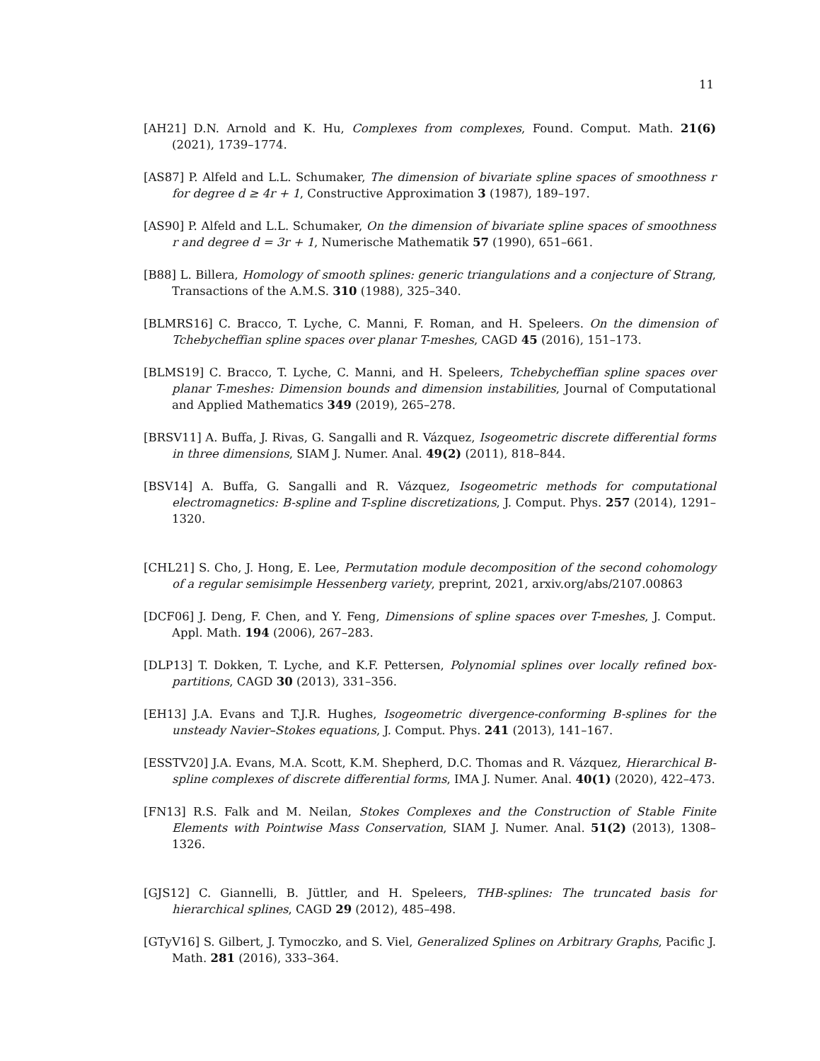11
[AH21] D.N. Arnold and K. Hu, Complexes from complexes, Found. Comput. Math. 21(6) (2021), 1739–1774.
[AS87] P. Alfeld and L.L. Schumaker, The dimension of bivariate spline spaces of smoothness r for degree d ≥ 4r + 1, Constructive Approximation 3 (1987), 189–197.
[AS90] P. Alfeld and L.L. Schumaker, On the dimension of bivariate spline spaces of smoothness r and degree d = 3r + 1, Numerische Mathematik 57 (1990), 651–661.
[B88] L. Billera, Homology of smooth splines: generic triangulations and a conjecture of Strang, Transactions of the A.M.S. 310 (1988), 325–340.
[BLMRS16] C. Bracco, T. Lyche, C. Manni, F. Roman, and H. Speleers. On the dimension of Tchebycheffian spline spaces over planar T-meshes, CAGD 45 (2016), 151–173.
[BLMS19] C. Bracco, T. Lyche, C. Manni, and H. Speleers, Tchebycheffian spline spaces over planar T-meshes: Dimension bounds and dimension instabilities, Journal of Computational and Applied Mathematics 349 (2019), 265–278.
[BRSV11] A. Buffa, J. Rivas, G. Sangalli and R. Vázquez, Isogeometric discrete differential forms in three dimensions, SIAM J. Numer. Anal. 49(2) (2011), 818–844.
[BSV14] A. Buffa, G. Sangalli and R. Vázquez, Isogeometric methods for computational electromagnetics: B-spline and T-spline discretizations, J. Comput. Phys. 257 (2014), 1291–1320.
[CHL21] S. Cho, J. Hong, E. Lee, Permutation module decomposition of the second cohomology of a regular semisimple Hessenberg variety, preprint, 2021, arxiv.org/abs/2107.00863
[DCF06] J. Deng, F. Chen, and Y. Feng, Dimensions of spline spaces over T-meshes, J. Comput. Appl. Math. 194 (2006), 267–283.
[DLP13] T. Dokken, T. Lyche, and K.F. Pettersen, Polynomial splines over locally refined box-partitions, CAGD 30 (2013), 331–356.
[EH13] J.A. Evans and T.J.R. Hughes, Isogeometric divergence-conforming B-splines for the unsteady Navier–Stokes equations, J. Comput. Phys. 241 (2013), 141–167.
[ESSTV20] J.A. Evans, M.A. Scott, K.M. Shepherd, D.C. Thomas and R. Vázquez, Hierarchical B-spline complexes of discrete differential forms, IMA J. Numer. Anal. 40(1) (2020), 422–473.
[FN13] R.S. Falk and M. Neilan, Stokes Complexes and the Construction of Stable Finite Elements with Pointwise Mass Conservation, SIAM J. Numer. Anal. 51(2) (2013), 1308–1326.
[GJS12] C. Giannelli, B. Jüttler, and H. Speleers, THB-splines: The truncated basis for hierarchical splines, CAGD 29 (2012), 485–498.
[GTyV16] S. Gilbert, J. Tymoczko, and S. Viel, Generalized Splines on Arbitrary Graphs, Pacific J. Math. 281 (2016), 333–364.